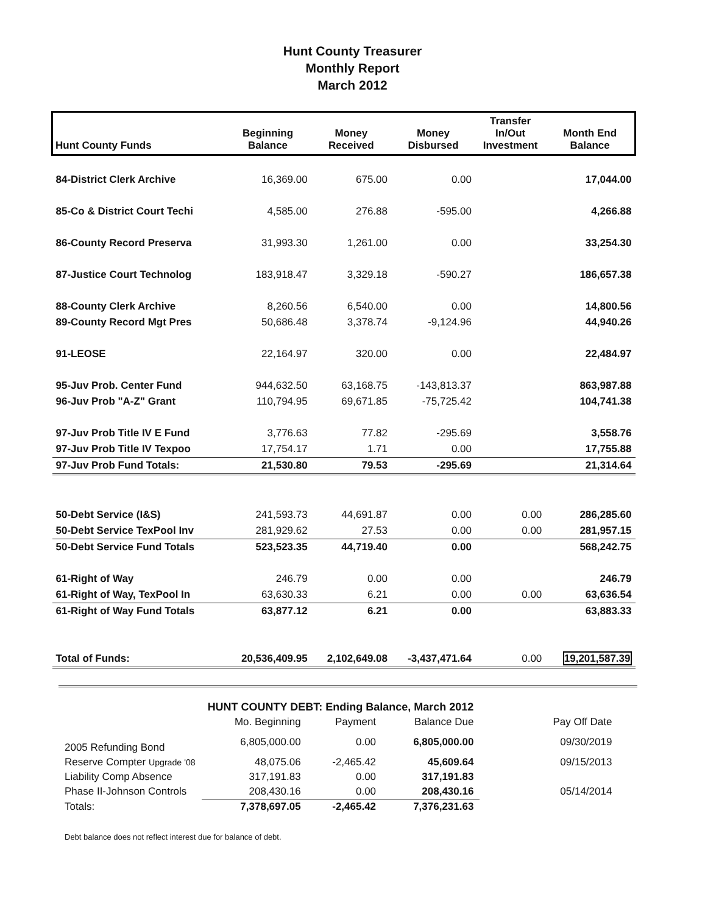Hunt County Treasurer
Monthly Report
March 2012
| Hunt County Funds | Beginning Balance | Money Received | Money Disbursed | Transfer In/Out Investment | Month End Balance |
| --- | --- | --- | --- | --- | --- |
| 84-District Clerk Archive | 16,369.00 | 675.00 | 0.00 | | 17,044.00 |
| 85-Co & District Court Techi | 4,585.00 | 276.88 | -595.00 | | 4,266.88 |
| 86-County Record Preserva | 31,993.30 | 1,261.00 | 0.00 | | 33,254.30 |
| 87-Justice Court Technolog | 183,918.47 | 3,329.18 | -590.27 | | 186,657.38 |
| 88-County Clerk Archive | 8,260.56 | 6,540.00 | 0.00 | | 14,800.56 |
| 89-County Record Mgt Pres | 50,686.48 | 3,378.74 | -9,124.96 | | 44,940.26 |
| 91-LEOSE | 22,164.97 | 320.00 | 0.00 | | 22,484.97 |
| 95-Juv Prob. Center Fund | 944,632.50 | 63,168.75 | -143,813.37 | | 863,987.88 |
| 96-Juv Prob "A-Z" Grant | 110,794.95 | 69,671.85 | -75,725.42 | | 104,741.38 |
| 97-Juv Prob Title IV E Fund | 3,776.63 | 77.82 | -295.69 | | 3,558.76 |
| 97-Juv Prob Title IV Texpoo | 17,754.17 | 1.71 | 0.00 | | 17,755.88 |
| 97-Juv Prob Fund Totals: | 21,530.80 | 79.53 | -295.69 | | 21,314.64 |
| 50-Debt Service (I&S) | 241,593.73 | 44,691.87 | 0.00 | 0.00 | 286,285.60 |
| 50-Debt Service TexPool Inv | 281,929.62 | 27.53 | 0.00 | 0.00 | 281,957.15 |
| 50-Debt Service Fund Totals | 523,523.35 | 44,719.40 | 0.00 | | 568,242.75 |
| 61-Right of Way | 246.79 | 0.00 | 0.00 | | 246.79 |
| 61-Right of Way, TexPool In | 63,630.33 | 6.21 | 0.00 | 0.00 | 63,636.54 |
| 61-Right of Way Fund Totals | 63,877.12 | 6.21 | 0.00 | | 63,883.33 |
| Total of Funds: | 20,536,409.95 | 2,102,649.08 | -3,437,471.64 | 0.00 | 19,201,587.39 |
| | HUNT COUNTY DEBT: Ending Balance, March 2012 | | | |
| --- | --- | --- | --- | --- |
| | Mo. Beginning | Payment | Balance Due | Pay Off Date |
| 2005 Refunding Bond | 6,805,000.00 | 0.00 | 6,805,000.00 | 09/30/2019 |
| Reserve Compter Upgrade '08 | 48,075.06 | -2,465.42 | 45,609.64 | 09/15/2013 |
| Liability Comp Absence | 317,191.83 | 0.00 | 317,191.83 | |
| Phase II-Johnson Controls | 208,430.16 | 0.00 | 208,430.16 | 05/14/2014 |
| Totals: | 7,378,697.05 | -2,465.42 | 7,376,231.63 | |
Debt balance does not reflect interest due for balance of debt.